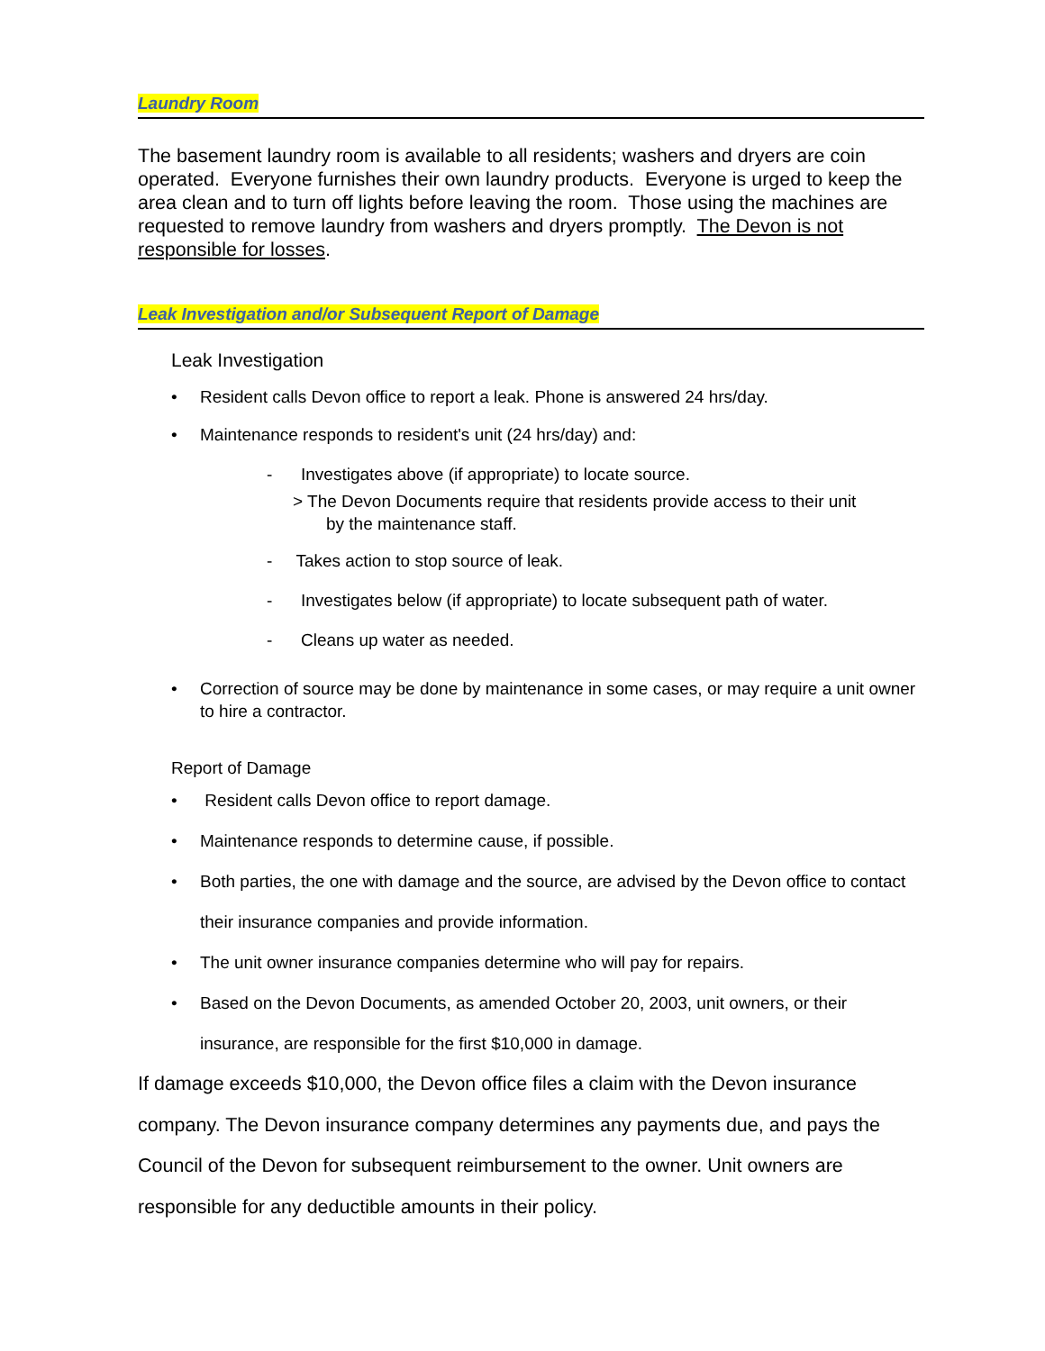Laundry Room
The basement laundry room is available to all residents; washers and dryers are coin operated. Everyone furnishes their own laundry products. Everyone is urged to keep the area clean and to turn off lights before leaving the room. Those using the machines are requested to remove laundry from washers and dryers promptly. The Devon is not responsible for losses.
Leak Investigation and/or Subsequent Report of Damage
Leak Investigation
Resident calls Devon office to report a leak. Phone is answered 24 hrs/day.
Maintenance responds to resident's unit (24 hrs/day) and:
- Investigates above (if appropriate) to locate source.
> The Devon Documents require that residents provide access to their unit
by the maintenance staff.
- Takes action to stop source of leak.
- Investigates below (if appropriate) to locate subsequent path of water.
- Cleans up water as needed.
Correction of source may be done by maintenance in some cases, or may require a unit owner to hire a contractor.
Report of Damage
Resident calls Devon office to report damage.
Maintenance responds to determine cause, if possible.
Both parties, the one with damage and the source, are advised by the Devon office to contact their insurance companies and provide information.
The unit owner insurance companies determine who will pay for repairs.
Based on the Devon Documents, as amended October 20, 2003, unit owners, or their insurance, are responsible for the first $10,000 in damage.
If damage exceeds $10,000, the Devon office files a claim with the Devon insurance company. The Devon insurance company determines any payments due, and pays the Council of the Devon for subsequent reimbursement to the owner. Unit owners are responsible for any deductible amounts in their policy.